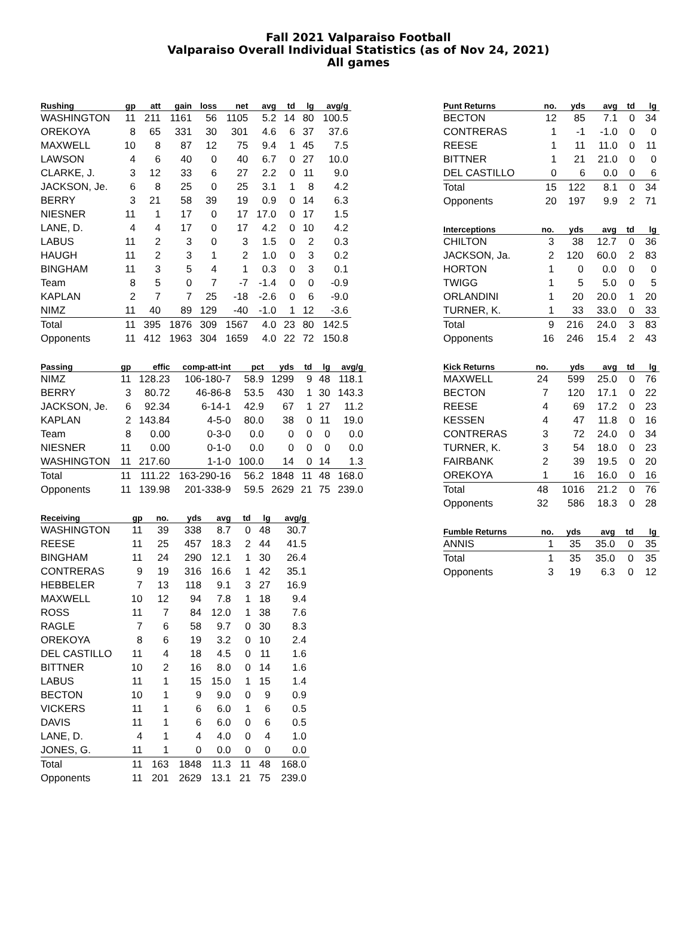Fall 2021 Valparaiso Football
Valparaiso Overall Individual Statistics (as of Nov 24, 2021)
All games
| Rushing | gp | att | gain | loss | net | avg | td | lg | avg/g |
| --- | --- | --- | --- | --- | --- | --- | --- | --- | --- |
| WASHINGTON | 11 | 211 | 1161 | 56 | 1105 | 5.2 | 14 | 80 | 100.5 |
| OREKOYA | 8 | 65 | 331 | 30 | 301 | 4.6 | 6 | 37 | 37.6 |
| MAXWELL | 10 | 8 | 87 | 12 | 75 | 9.4 | 1 | 45 | 7.5 |
| LAWSON | 4 | 6 | 40 | 0 | 40 | 6.7 | 0 | 27 | 10.0 |
| CLARKE, J. | 3 | 12 | 33 | 6 | 27 | 2.2 | 0 | 11 | 9.0 |
| JACKSON, Je. | 6 | 8 | 25 | 0 | 25 | 3.1 | 1 | 8 | 4.2 |
| BERRY | 3 | 21 | 58 | 39 | 19 | 0.9 | 0 | 14 | 6.3 |
| NIESNER | 11 | 1 | 17 | 0 | 17 | 17.0 | 0 | 17 | 1.5 |
| LANE, D. | 4 | 4 | 17 | 0 | 17 | 4.2 | 0 | 10 | 4.2 |
| LABUS | 11 | 2 | 3 | 0 | 3 | 1.5 | 0 | 2 | 0.3 |
| HAUGH | 11 | 2 | 3 | 1 | 2 | 1.0 | 0 | 3 | 0.2 |
| BINGHAM | 11 | 3 | 5 | 4 | 1 | 0.3 | 0 | 3 | 0.1 |
| Team | 8 | 5 | 0 | 7 | -7 | -1.4 | 0 | 0 | -0.9 |
| KAPLAN | 2 | 7 | 7 | 25 | -18 | -2.6 | 0 | 6 | -9.0 |
| NIMZ | 11 | 40 | 89 | 129 | -40 | -1.0 | 1 | 12 | -3.6 |
| Total | 11 | 395 | 1876 | 309 | 1567 | 4.0 | 23 | 80 | 142.5 |
| Opponents | 11 | 412 | 1963 | 304 | 1659 | 4.0 | 22 | 72 | 150.8 |
| Passing | gp | effic | comp-att-int | pct | yds | td | lg | avg/g |
| --- | --- | --- | --- | --- | --- | --- | --- | --- |
| NIMZ | 11 | 128.23 | 106-180-7 | 58.9 | 1299 | 9 | 48 | 118.1 |
| BERRY | 3 | 80.72 | 46-86-8 | 53.5 | 430 | 1 | 30 | 143.3 |
| JACKSON, Je. | 6 | 92.34 | 6-14-1 | 42.9 | 67 | 1 | 27 | 11.2 |
| KAPLAN | 2 | 143.84 | 4-5-0 | 80.0 | 38 | 0 | 11 | 19.0 |
| Team | 8 | 0.00 | 0-3-0 | 0.0 | 0 | 0 | 0 | 0.0 |
| NIESNER | 11 | 0.00 | 0-1-0 | 0.0 | 0 | 0 | 0 | 0.0 |
| WASHINGTON | 11 | 217.60 | 1-1-0 | 100.0 | 14 | 0 | 14 | 1.3 |
| Total | 11 | 111.22 | 163-290-16 | 56.2 | 1848 | 11 | 48 | 168.0 |
| Opponents | 11 | 139.98 | 201-338-9 | 59.5 | 2629 | 21 | 75 | 239.0 |
| Receiving | gp | no. | yds | avg | td | lg | avg/g |
| --- | --- | --- | --- | --- | --- | --- | --- |
| WASHINGTON | 11 | 39 | 338 | 8.7 | 0 | 48 | 30.7 |
| REESE | 11 | 25 | 457 | 18.3 | 2 | 44 | 41.5 |
| BINGHAM | 11 | 24 | 290 | 12.1 | 1 | 30 | 26.4 |
| CONTRERAS | 9 | 19 | 316 | 16.6 | 1 | 42 | 35.1 |
| HEBBELER | 7 | 13 | 118 | 9.1 | 3 | 27 | 16.9 |
| MAXWELL | 10 | 12 | 94 | 7.8 | 1 | 18 | 9.4 |
| ROSS | 11 | 7 | 84 | 12.0 | 1 | 38 | 7.6 |
| RAGLE | 7 | 6 | 58 | 9.7 | 0 | 30 | 8.3 |
| OREKOYA | 8 | 6 | 19 | 3.2 | 0 | 10 | 2.4 |
| DEL CASTILLO | 11 | 4 | 18 | 4.5 | 0 | 11 | 1.6 |
| BITTNER | 10 | 2 | 16 | 8.0 | 0 | 14 | 1.6 |
| LABUS | 11 | 1 | 15 | 15.0 | 1 | 15 | 1.4 |
| BECTON | 10 | 1 | 9 | 9.0 | 0 | 9 | 0.9 |
| VICKERS | 11 | 1 | 6 | 6.0 | 1 | 6 | 0.5 |
| DAVIS | 11 | 1 | 6 | 6.0 | 0 | 6 | 0.5 |
| LANE, D. | 4 | 1 | 4 | 4.0 | 0 | 4 | 1.0 |
| JONES, G. | 11 | 1 | 0 | 0.0 | 0 | 0 | 0.0 |
| Total | 11 | 163 | 1848 | 11.3 | 11 | 48 | 168.0 |
| Opponents | 11 | 201 | 2629 | 13.1 | 21 | 75 | 239.0 |
| Punt Returns | no. | yds | avg | td | lg |
| --- | --- | --- | --- | --- | --- |
| BECTON | 12 | 85 | 7.1 | 0 | 34 |
| CONTRERAS | 1 | -1 | -1.0 | 0 | 0 |
| REESE | 1 | 11 | 11.0 | 0 | 11 |
| BITTNER | 1 | 21 | 21.0 | 0 | 0 |
| DEL CASTILLO | 0 | 6 | 0.0 | 0 | 6 |
| Total | 15 | 122 | 8.1 | 0 | 34 |
| Opponents | 20 | 197 | 9.9 | 2 | 71 |
| Interceptions | no. | yds | avg | td | lg |
| --- | --- | --- | --- | --- | --- |
| CHILTON | 3 | 38 | 12.7 | 0 | 36 |
| JACKSON, Ja. | 2 | 120 | 60.0 | 2 | 83 |
| HORTON | 1 | 0 | 0.0 | 0 | 0 |
| TWIGG | 1 | 5 | 5.0 | 0 | 5 |
| ORLANDINI | 1 | 20 | 20.0 | 1 | 20 |
| TURNER, K. | 1 | 33 | 33.0 | 0 | 33 |
| Total | 9 | 216 | 24.0 | 3 | 83 |
| Opponents | 16 | 246 | 15.4 | 2 | 43 |
| Kick Returns | no. | yds | avg | td | lg |
| --- | --- | --- | --- | --- | --- |
| MAXWELL | 24 | 599 | 25.0 | 0 | 76 |
| BECTON | 7 | 120 | 17.1 | 0 | 22 |
| REESE | 4 | 69 | 17.2 | 0 | 23 |
| KESSEN | 4 | 47 | 11.8 | 0 | 16 |
| CONTRERAS | 3 | 72 | 24.0 | 0 | 34 |
| TURNER, K. | 3 | 54 | 18.0 | 0 | 23 |
| FAIRBANK | 2 | 39 | 19.5 | 0 | 20 |
| OREKOYA | 1 | 16 | 16.0 | 0 | 16 |
| Total | 48 | 1016 | 21.2 | 0 | 76 |
| Opponents | 32 | 586 | 18.3 | 0 | 28 |
| Fumble Returns | no. | yds | avg | td | lg |
| --- | --- | --- | --- | --- | --- |
| ANNIS | 1 | 35 | 35.0 | 0 | 35 |
| Total | 1 | 35 | 35.0 | 0 | 35 |
| Opponents | 3 | 19 | 6.3 | 0 | 12 |